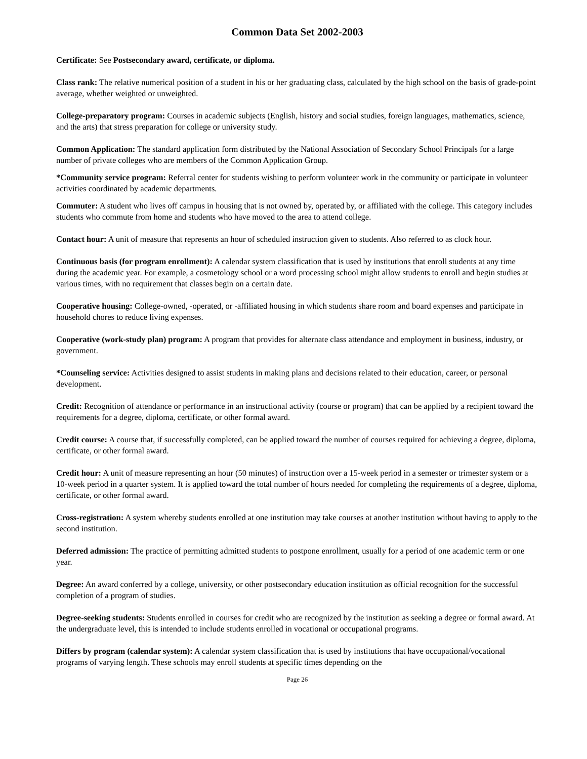Common Data Set 2002-2003
Certificate: See Postsecondary award, certificate, or diploma.
Class rank: The relative numerical position of a student in his or her graduating class, calculated by the high school on the basis of grade-point average, whether weighted or unweighted.
College-preparatory program: Courses in academic subjects (English, history and social studies, foreign languages, mathematics, science, and the arts) that stress preparation for college or university study.
Common Application: The standard application form distributed by the National Association of Secondary School Principals for a large number of private colleges who are members of the Common Application Group.
*Community service program: Referral center for students wishing to perform volunteer work in the community or participate in volunteer activities coordinated by academic departments.
Commuter: A student who lives off campus in housing that is not owned by, operated by, or affiliated with the college. This category includes students who commute from home and students who have moved to the area to attend college.
Contact hour: A unit of measure that represents an hour of scheduled instruction given to students. Also referred to as clock hour.
Continuous basis (for program enrollment): A calendar system classification that is used by institutions that enroll students at any time during the academic year. For example, a cosmetology school or a word processing school might allow students to enroll and begin studies at various times, with no requirement that classes begin on a certain date.
Cooperative housing: College-owned, -operated, or -affiliated housing in which students share room and board expenses and participate in household chores to reduce living expenses.
Cooperative (work-study plan) program: A program that provides for alternate class attendance and employment in business, industry, or government.
*Counseling service: Activities designed to assist students in making plans and decisions related to their education, career, or personal development.
Credit: Recognition of attendance or performance in an instructional activity (course or program) that can be applied by a recipient toward the requirements for a degree, diploma, certificate, or other formal award.
Credit course: A course that, if successfully completed, can be applied toward the number of courses required for achieving a degree, diploma, certificate, or other formal award.
Credit hour: A unit of measure representing an hour (50 minutes) of instruction over a 15-week period in a semester or trimester system or a 10-week period in a quarter system. It is applied toward the total number of hours needed for completing the requirements of a degree, diploma, certificate, or other formal award.
Cross-registration: A system whereby students enrolled at one institution may take courses at another institution without having to apply to the second institution.
Deferred admission: The practice of permitting admitted students to postpone enrollment, usually for a period of one academic term or one year.
Degree: An award conferred by a college, university, or other postsecondary education institution as official recognition for the successful completion of a program of studies.
Degree-seeking students: Students enrolled in courses for credit who are recognized by the institution as seeking a degree or formal award. At the undergraduate level, this is intended to include students enrolled in vocational or occupational programs.
Differs by program (calendar system): A calendar system classification that is used by institutions that have occupational/vocational programs of varying length. These schools may enroll students at specific times depending on the
Page 26